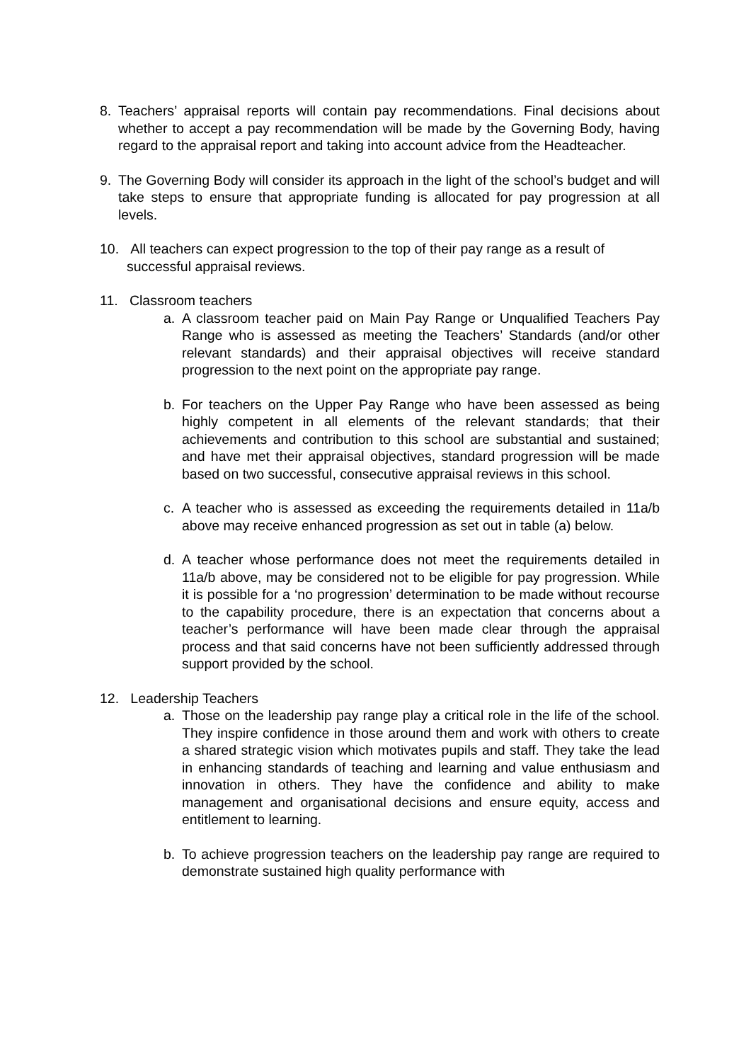8. Teachers’ appraisal reports will contain pay recommendations. Final decisions about whether to accept a pay recommendation will be made by the Governing Body, having regard to the appraisal report and taking into account advice from the Headteacher.
9. The Governing Body will consider its approach in the light of the school’s budget and will take steps to ensure that appropriate funding is allocated for pay progression at all levels.
10. All teachers can expect progression to the top of their pay range as a result of
successful appraisal reviews.
11. Classroom teachers
a. A classroom teacher paid on Main Pay Range or Unqualified Teachers Pay Range who is assessed as meeting the Teachers’ Standards (and/or other relevant standards) and their appraisal objectives will receive standard progression to the next point on the appropriate pay range.
b. For teachers on the Upper Pay Range who have been assessed as being highly competent in all elements of the relevant standards; that their achievements and contribution to this school are substantial and sustained; and have met their appraisal objectives, standard progression will be made based on two successful, consecutive appraisal reviews in this school.
c. A teacher who is assessed as exceeding the requirements detailed in 11a/b above may receive enhanced progression as set out in table (a) below.
d. A teacher whose performance does not meet the requirements detailed in 11a/b above, may be considered not to be eligible for pay progression. While it is possible for a ‘no progression’ determination to be made without recourse to the capability procedure, there is an expectation that concerns about a teacher’s performance will have been made clear through the appraisal process and that said concerns have not been sufficiently addressed through support provided by the school.
12. Leadership Teachers
a. Those on the leadership pay range play a critical role in the life of the school. They inspire confidence in those around them and work with others to create a shared strategic vision which motivates pupils and staff. They take the lead in enhancing standards of teaching and learning and value enthusiasm and innovation in others. They have the confidence and ability to make management and organisational decisions and ensure equity, access and entitlement to learning.
b. To achieve progression teachers on the leadership pay range are required to demonstrate sustained high quality performance with